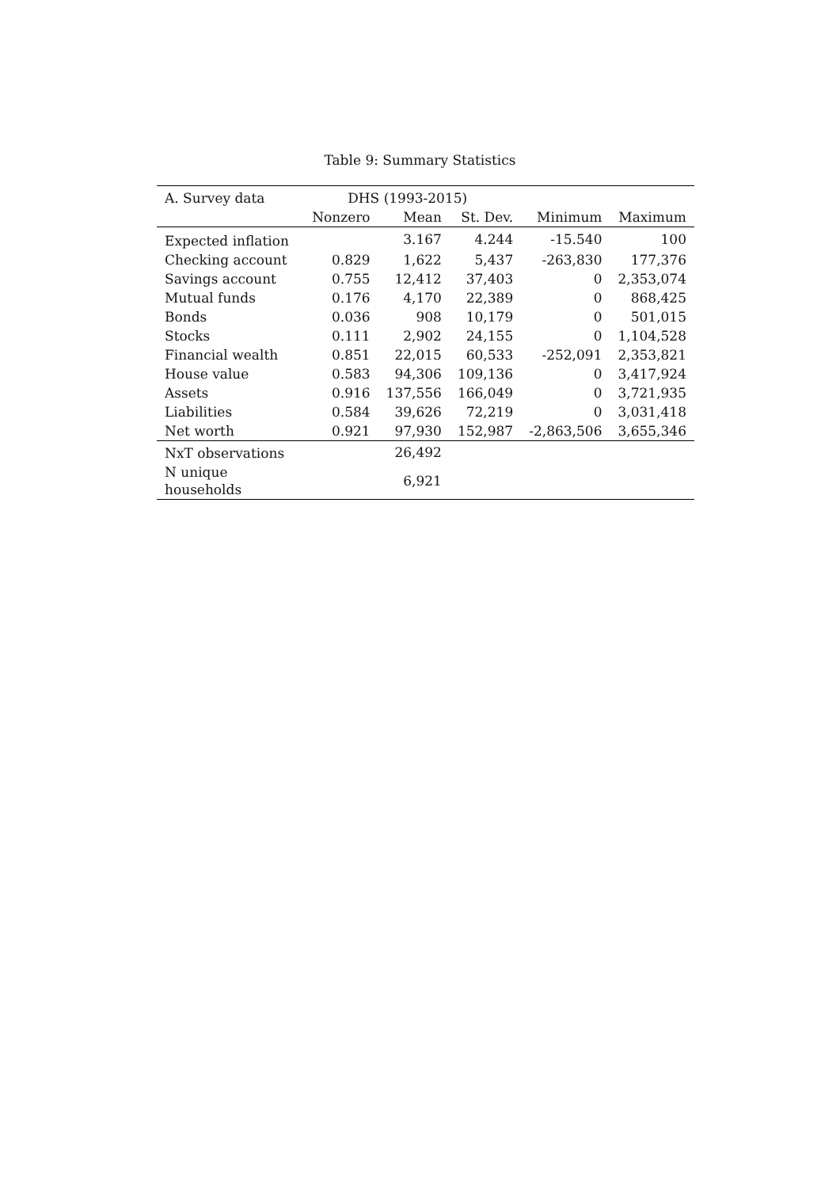Table 9: Summary Statistics
| A. Survey data | DHS (1993-2015) | | | | |
| --- | --- | --- | --- | --- | --- |
| | Nonzero | Mean | St. Dev. | Minimum | Maximum |
| Expected inflation | | 3.167 | 4.244 | -15.540 | 100 |
| Checking account | 0.829 | 1,622 | 5,437 | -263,830 | 177,376 |
| Savings account | 0.755 | 12,412 | 37,403 | 0 | 2,353,074 |
| Mutual funds | 0.176 | 4,170 | 22,389 | 0 | 868,425 |
| Bonds | 0.036 | 908 | 10,179 | 0 | 501,015 |
| Stocks | 0.111 | 2,902 | 24,155 | 0 | 1,104,528 |
| Financial wealth | 0.851 | 22,015 | 60,533 | -252,091 | 2,353,821 |
| House value | 0.583 | 94,306 | 109,136 | 0 | 3,417,924 |
| Assets | 0.916 | 137,556 | 166,049 | 0 | 3,721,935 |
| Liabilities | 0.584 | 39,626 | 72,219 | 0 | 3,031,418 |
| Net worth | 0.921 | 97,930 | 152,987 | -2,863,506 | 3,655,346 |
| NxT observations | | 26,492 | | | |
| N unique households | | 6,921 | | | |